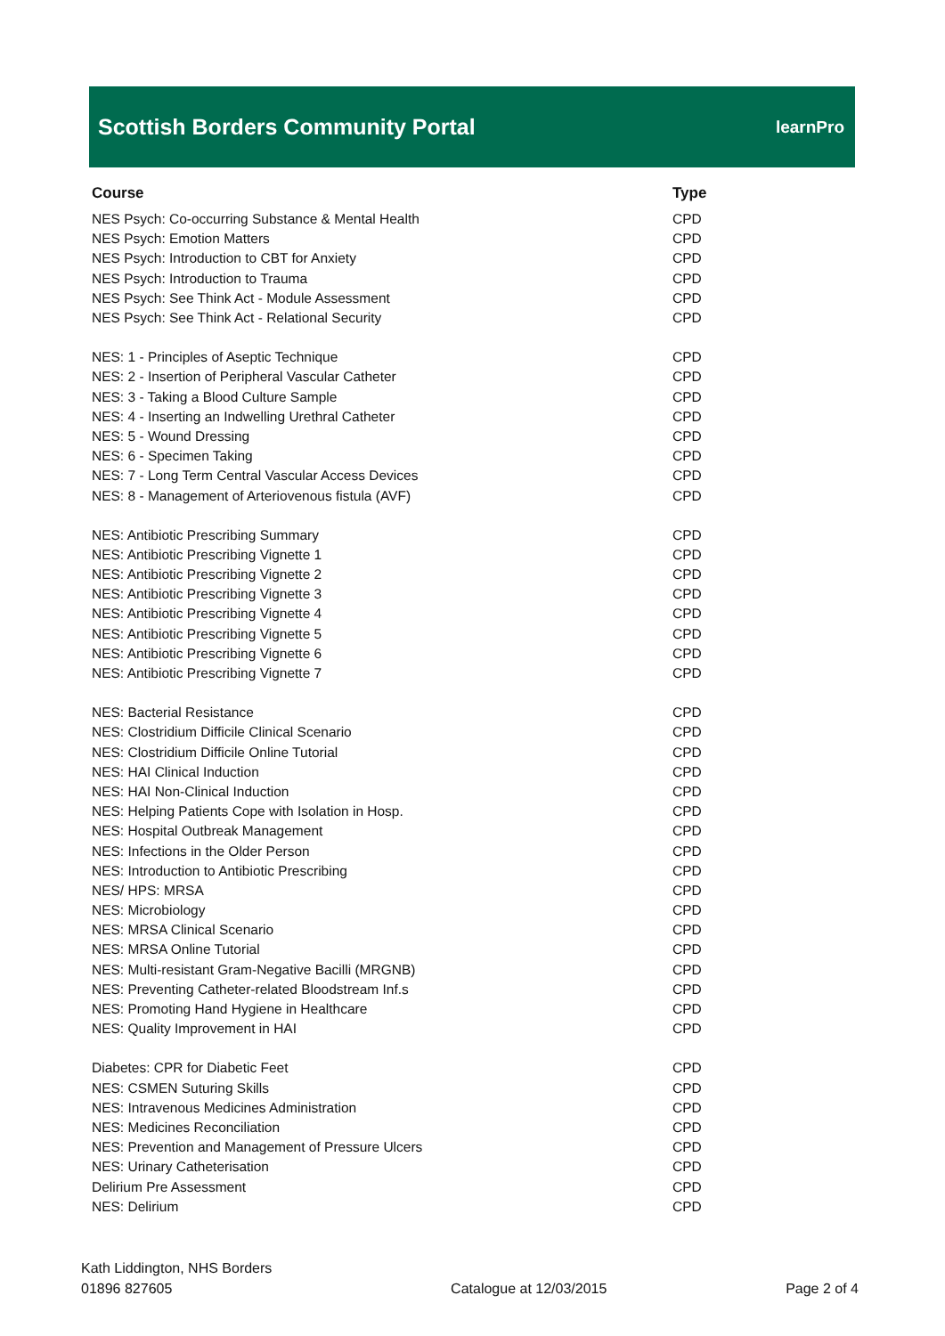Scottish Borders Community Portal
learnPro
| Course | Type |
| --- | --- |
| NES Psych: Co-occurring Substance & Mental Health | CPD |
| NES Psych: Emotion Matters | CPD |
| NES Psych: Introduction to CBT for Anxiety | CPD |
| NES Psych: Introduction to Trauma | CPD |
| NES Psych: See Think Act - Module Assessment | CPD |
| NES Psych: See Think Act - Relational Security | CPD |
| NES: 1 - Principles of Aseptic Technique | CPD |
| NES: 2 - Insertion of Peripheral Vascular Catheter | CPD |
| NES: 3 - Taking a Blood Culture Sample | CPD |
| NES: 4 - Inserting an Indwelling Urethral Catheter | CPD |
| NES: 5 - Wound Dressing | CPD |
| NES: 6 - Specimen Taking | CPD |
| NES: 7 - Long Term Central Vascular Access Devices | CPD |
| NES: 8 - Management of Arteriovenous fistula (AVF) | CPD |
| NES: Antibiotic Prescribing Summary | CPD |
| NES: Antibiotic Prescribing Vignette 1 | CPD |
| NES: Antibiotic Prescribing Vignette 2 | CPD |
| NES: Antibiotic Prescribing Vignette 3 | CPD |
| NES: Antibiotic Prescribing Vignette 4 | CPD |
| NES: Antibiotic Prescribing Vignette 5 | CPD |
| NES: Antibiotic Prescribing Vignette 6 | CPD |
| NES: Antibiotic Prescribing Vignette 7 | CPD |
| NES: Bacterial Resistance | CPD |
| NES: Clostridium Difficile Clinical Scenario | CPD |
| NES: Clostridium Difficile Online Tutorial | CPD |
| NES: HAI Clinical Induction | CPD |
| NES: HAI Non-Clinical Induction | CPD |
| NES: Helping Patients Cope with Isolation in Hosp. | CPD |
| NES: Hospital Outbreak Management | CPD |
| NES: Infections in the Older Person | CPD |
| NES: Introduction to Antibiotic Prescribing | CPD |
| NES/ HPS: MRSA | CPD |
| NES: Microbiology | CPD |
| NES: MRSA Clinical Scenario | CPD |
| NES: MRSA Online Tutorial | CPD |
| NES: Multi-resistant Gram-Negative Bacilli (MRGNB) | CPD |
| NES: Preventing Catheter-related Bloodstream Inf.s | CPD |
| NES: Promoting Hand Hygiene in Healthcare | CPD |
| NES: Quality Improvement in HAI | CPD |
| Diabetes: CPR for Diabetic Feet | CPD |
| NES: CSMEN Suturing Skills | CPD |
| NES: Intravenous Medicines Administration | CPD |
| NES: Medicines Reconciliation | CPD |
| NES: Prevention and Management of Pressure Ulcers | CPD |
| NES: Urinary Catheterisation | CPD |
| Delirium Pre Assessment | CPD |
| NES: Delirium | CPD |
Kath Liddington, NHS Borders
01896 827605
Catalogue at 12/03/2015
Page 2 of 4